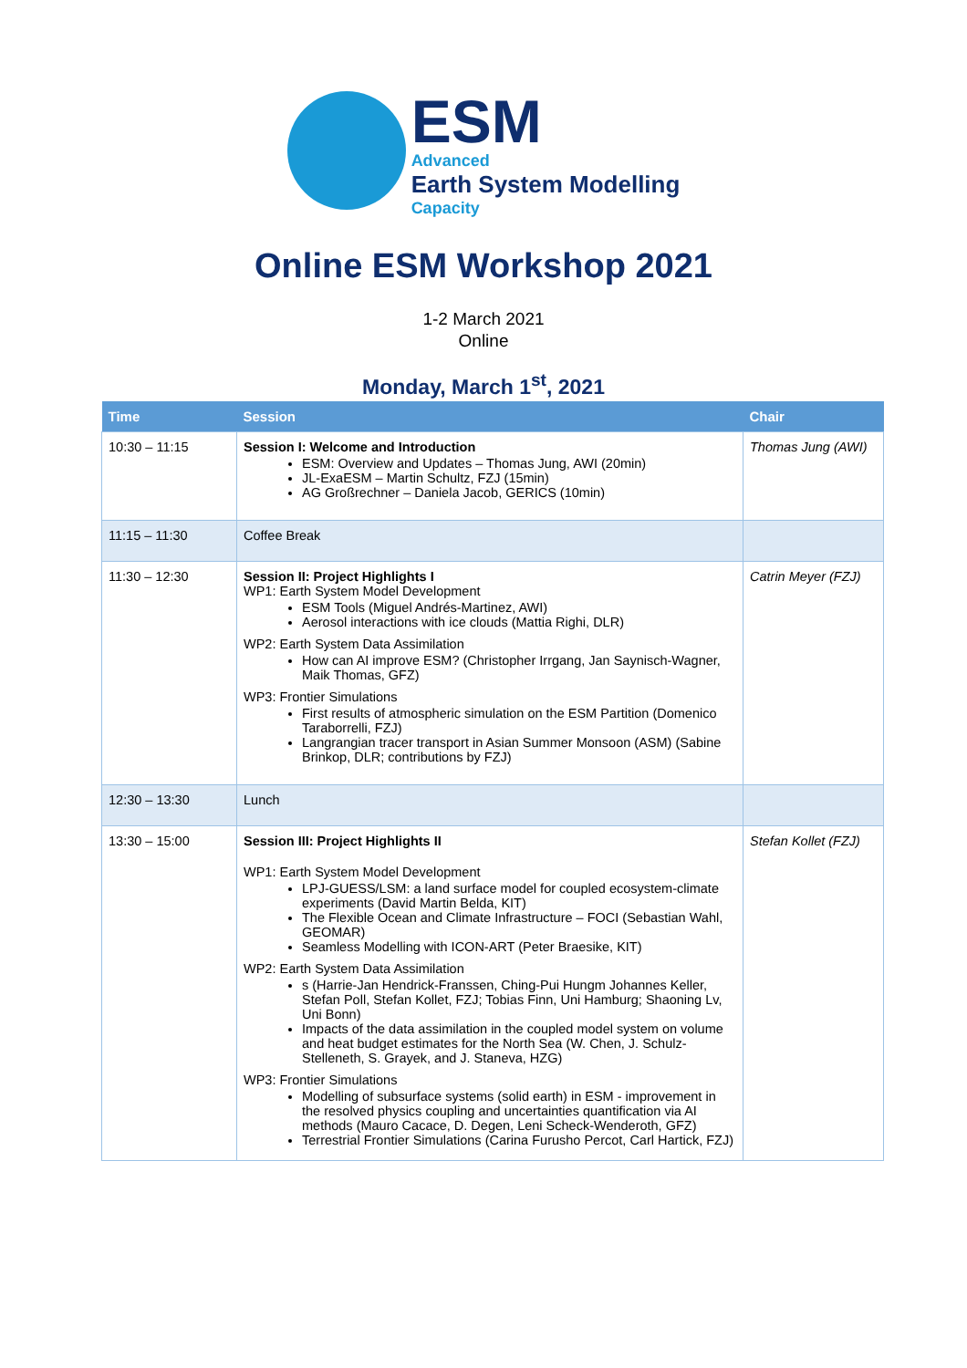ESM
Advanced
Earth System Modelling
Capacity
Online ESM Workshop 2021
1-2 March 2021
Online
Monday, March 1<sup>st</sup>, 2021
| Time | Session | Chair |
| --- | --- | --- |
| 10:30 – 11:15 | Session I: Welcome and Introduction ESM: Overview and Updates – Thomas Jung, AWI (20min) JL-ExaESM – Martin Schultz, FZJ (15min) AG Großrechner – Daniela Jacob, GERICS (10min) | Thomas Jung (AWI) |
| 11:15 – 11:30 | Coffee Break | |
| 11:30 – 12:30 | Session II: Project Highlights I WP1: Earth System Model Development ESM Tools (Miguel Andrés-Martinez, AWI) Aerosol interactions with ice clouds (Mattia Righi, DLR) WP2: Earth System Data Assimilation How can AI improve ESM? (Christopher Irrgang, Jan Saynisch-Wagner, Maik Thomas, GFZ) WP3: Frontier Simulations First results of atmospheric simulation on the ESM Partition (Domenico Taraborrelli, FZJ) Langrangian tracer transport in Asian Summer Monsoon (ASM) (Sabine Brinkop, DLR; contributions by FZJ) | Catrin Meyer (FZJ) |
| 12:30 – 13:30 | Lunch | |
| 13:30 – 15:00 | Session III: Project Highlights II WP1: Earth System Model Development LPJ-GUESS/LSM: a land surface model for coupled ecosystem-climate experiments (David Martin Belda, KIT) The Flexible Ocean and Climate Infrastructure – FOCI (Sebastian Wahl, GEOMAR) Seamless Modelling with ICON-ART (Peter Braesike, KIT) WP2: Earth System Data Assimilation s (Harrie-Jan Hendrick-Franssen, Ching-Pui Hungm Johannes Keller, Stefan Poll, Stefan Kollet, FZJ; Tobias Finn, Uni Hamburg; Shaoning Lv, Uni Bonn) Impacts of the data assimilation in the coupled model system on volume and heat budget estimates for the North Sea (W. Chen, J. Schulz-Stelleneth, S. Grayek, and J. Staneva, HZG) WP3: Frontier Simulations Modelling of subsurface systems (solid earth) in ESM - improvement in the resolved physics coupling and uncertainties quantification via AI methods (Mauro Cacace, D. Degen, Leni Scheck-Wenderoth, GFZ) Terrestrial Frontier Simulations (Carina Furusho Percot, Carl Hartick, FZJ) | Stefan Kollet (FZJ) |